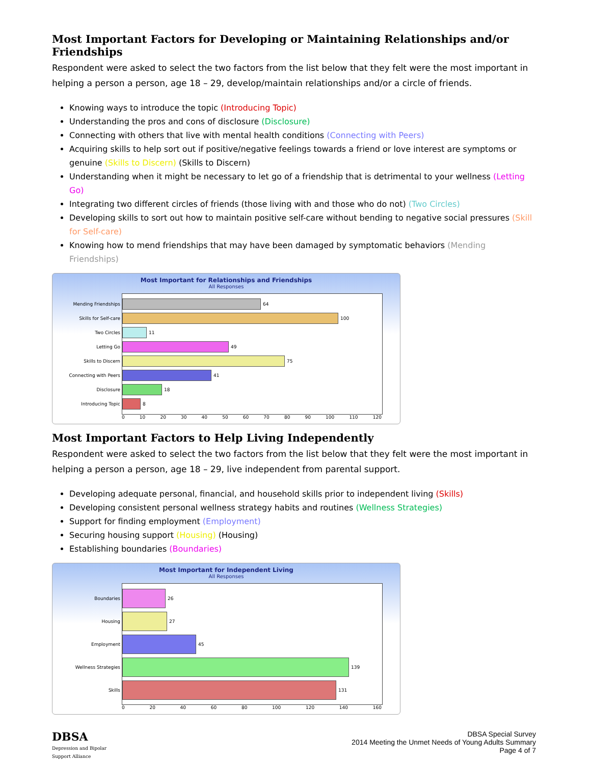Most Important Factors for Developing or Maintaining Relationships and/or Friendships
Respondent were asked to select the two factors from the list below that they felt were the most important in helping a person a person, age 18 – 29, develop/maintain relationships and/or a circle of friends.
Knowing ways to introduce the topic (Introducing Topic)
Understanding the pros and cons of disclosure (Disclosure)
Connecting with others that live with mental health conditions (Connecting with Peers)
Acquiring skills to help sort out if positive/negative feelings towards a friend or love interest are symptoms or genuine (Skills to Discern) (Skills to Discern)
Understanding when it might be necessary to let go of a friendship that is detrimental to your wellness (Letting Go)
Integrating two different circles of friends (those living with and those who do not) (Two Circles)
Developing skills to sort out how to maintain positive self-care without bending to negative social pressures (Skill for Self-care)
Knowing how to mend friendships that may have been damaged by symptomatic behaviors (Mending Friendships)
Most Important for Relationships and Friendships
All Responses
Mending Friendships 64
Skills for Self-care 100
Two Circles 11
Letting Go 49
Skills to Discern 75
Connecting with Peers 41
Disclosure 18
Introducing Topic 8
0 10 20 30 40 50 60 70 80 90 100 110 120
Most Important Factors to Help Living Independently
Respondent were asked to select the two factors from the list below that they felt were the most important in helping a person a person, age 18 – 29, live independent from parental support.
Developing adequate personal, financial, and household skills prior to independent living (Skills)
Developing consistent personal wellness strategy habits and routines (Wellness Strategies)
Support for finding employment (Employment)
Securing housing support (Housing) (Housing)
Establishing boundaries (Boundaries)
Most Important for Independent Living
All Responses
Boundaries 26
Housing 27
Employment 45
Wellness Strategies 139
Skills 131
0 20 40 60 80 100 120 140 160
DBSA
Depression and Bipolar
Support Alliance
DBSA Special Survey
2014 Meeting the Unmet Needs of Young Adults Summary
Page 4 of 7